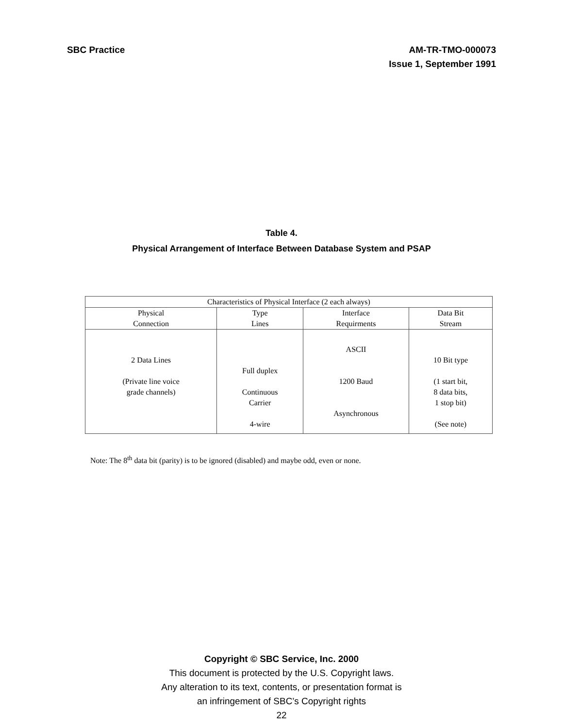SBC Practice AM-TR-TMO-000073
Issue 1, September 1991
Table 4.
Physical Arrangement of Interface Between Database System and PSAP
| Characteristics of Physical Interface (2 each always) | | | |
| --- | --- | --- | --- |
| Physical Connection | Type Lines | Interface Requirments | Data Bit Stream |
| 2 Data Lines (Private line voice grade channels) | Full duplex Continuous Carrier 4-wire | ASCII 1200 Baud Asynchronous | 10 Bit type (1 start bit, 8 data bits, 1 stop bit) (See note) |
Note: The 8<sup>th</sup> data bit (parity) is to be ignored (disabled) and maybe odd, even or none.
Copyright © SBC Service, Inc. 2000
This document is protected by the U.S. Copyright laws.
Any alteration to its text, contents, or presentation format is
an infringement of SBC’s Copyright rights
22